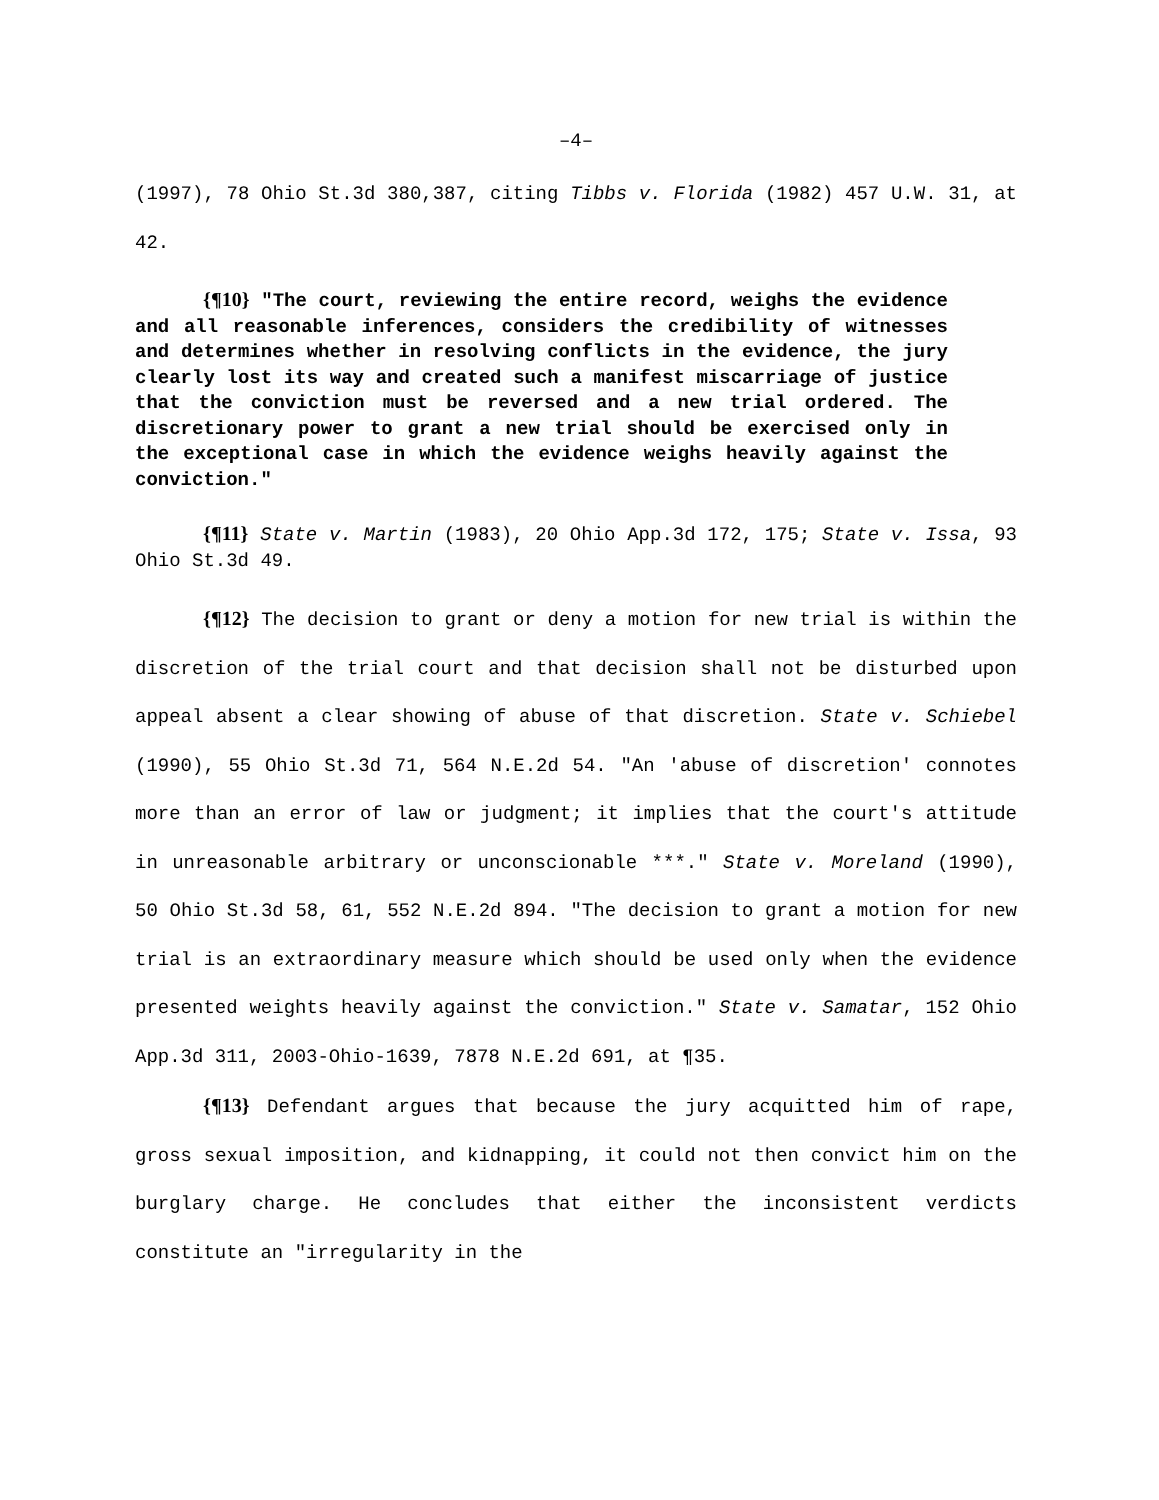–4–
(1997), 78 Ohio St.3d 380,387, citing Tibbs v. Florida (1982) 457 U.W. 31, at 42.
{¶10} "The court, reviewing the entire record, weighs the evidence and all reasonable inferences, considers the credibility of witnesses and determines whether in resolving conflicts in the evidence, the jury clearly lost its way and created such a manifest miscarriage of justice that the conviction must be reversed and a new trial ordered. The discretionary power to grant a new trial should be exercised only in the exceptional case in which the evidence weighs heavily against the conviction."
{¶11} State v. Martin (1983), 20 Ohio App.3d 172, 175; State v. Issa, 93 Ohio St.3d 49.
{¶12} The decision to grant or deny a motion for new trial is within the discretion of the trial court and that decision shall not be disturbed upon appeal absent a clear showing of abuse of that discretion. State v. Schiebel (1990), 55 Ohio St.3d 71, 564 N.E.2d 54. "An 'abuse of discretion' connotes more than an error of law or judgment; it implies that the court's attitude in unreasonable arbitrary or unconscionable ***." State v. Moreland (1990), 50 Ohio St.3d 58, 61, 552 N.E.2d 894. "The decision to grant a motion for new trial is an extraordinary measure which should be used only when the evidence presented weights heavily against the conviction." State v. Samatar, 152 Ohio App.3d 311, 2003-Ohio-1639, 7878 N.E.2d 691, at ¶35.
{¶13} Defendant argues that because the jury acquitted him of rape, gross sexual imposition, and kidnapping, it could not then convict him on the burglary charge. He concludes that either the inconsistent verdicts constitute an "irregularity in the